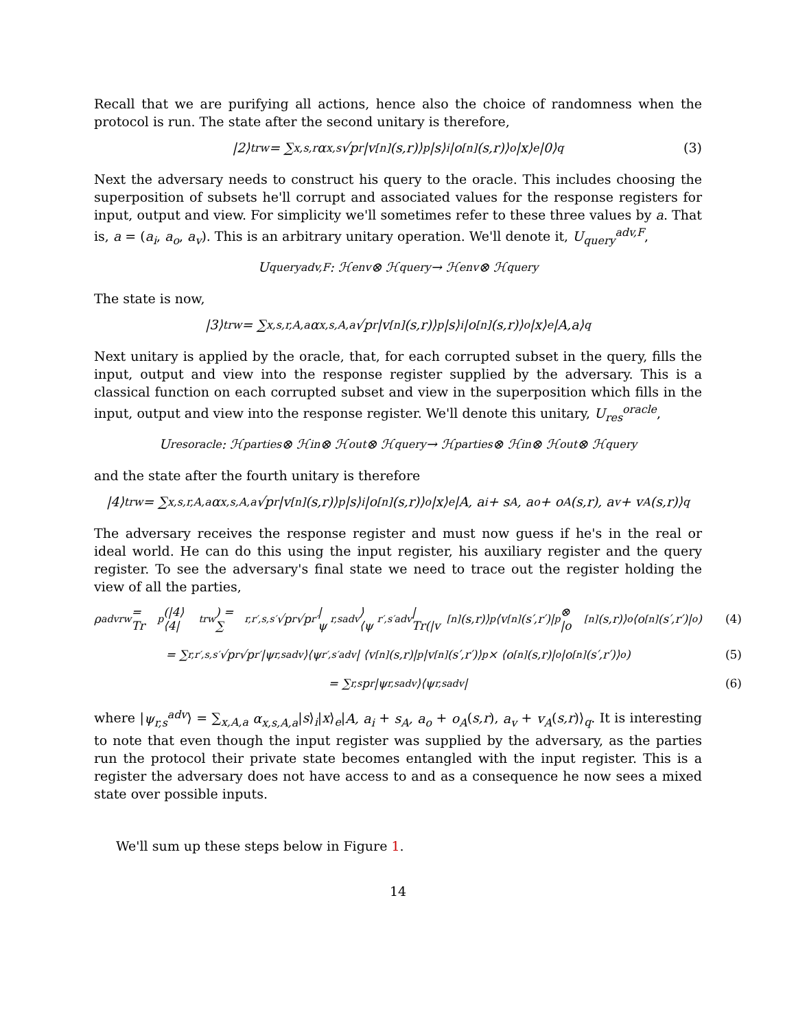Recall that we are purifying all actions, hence also the choice of randomness when the protocol is run. The state after the second unitary is therefore,
|2⟩<sub>t</sub><sup>rw</sup> = ∑<sub>x,s,r</sub> α<sub>x,s</sub>√p<sub>r</sub> |v<sub>[n]</sub>(s,r)⟩<sub>p</sub>|s⟩<sub>i</sub>|o<sub>[n]</sub>(s,r)⟩<sub>o</sub>|x⟩<sub>e</sub>|0⟩<sub>q</sub> (3)
Next the adversary needs to construct his query to the oracle. This includes choosing the superposition of subsets he'll corrupt and associated values for the response registers for input, output and view. For simplicity we'll sometimes refer to these three values by a. That is, a = (a<sub>i</sub>, a<sub>o</sub>, a<sub>v</sub>). This is an arbitrary unitary operation. We'll denote it, U<sub>query</sub><sup>adv,F</sup>,
U<sub>query</sub><sup>adv,F</sup> : ℋ<sub>env</sub> ⊗ ℋ<sub>query</sub> → ℋ<sub>env</sub> ⊗ ℋ<sub>query</sub>
The state is now,
|3⟩<sub>t</sub><sup>rw</sup> = ∑<sub>x,s,r,A,a</sub> α<sub>x,s,A,a</sub>√p<sub>r</sub> |v<sub>[n]</sub>(s,r)⟩<sub>p</sub>|s⟩<sub>i</sub>|o<sub>[n]</sub>(s,r)⟩<sub>o</sub>|x⟩<sub>e</sub>|A,a⟩<sub>q</sub>
Next unitary is applied by the oracle, that, for each corrupted subset in the query, fills the input, output and view into the response register supplied by the adversary. This is a classical function on each corrupted subset and view in the superposition which fills in the input, output and view into the response register. We'll denote this unitary, U<sub>res</sub><sup>oracle</sup>,
U<sub>res</sub><sup>oracle</sup> : ℋ<sub>parties</sub> ⊗ ℋ<sub>in</sub> ⊗ ℋ<sub>out</sub> ⊗ ℋ<sub>query</sub> → ℋ<sub>parties</sub> ⊗ ℋ<sub>in</sub> ⊗ ℋ<sub>out</sub> ⊗ ℋ<sub>query</sub>
and the state after the fourth unitary is therefore
|4⟩<sub>t</sub><sup>rw</sup> = ∑<sub>x,s,r,A,a</sub> α<sub>x,s,A,a</sub>√p<sub>r</sub> |v<sub>[n]</sub>(s,r)⟩<sub>p</sub>|s⟩<sub>i</sub>|o<sub>[n]</sub>(s,r)⟩<sub>o</sub>|x⟩<sub>e</sub>|A, a<sub>i</sub> + s<sub>A</sub>, a<sub>o</sub> + o<sub>A</sub>(s,r), a<sub>v</sub> + v<sub>A</sub>(s,r)⟩<sub>q</sub>
The adversary receives the response register and must now guess if he's in the real or ideal world. He can do this using the input register, his auxiliary register and the query register. To see the adversary's final state we need to trace out the register holding the view of all the parties,
ρ<sub>adv</sub><sup>rw</sup> = Tr<sub>p</sub>(|4⟩⟨4|<sub>t</sub><sup>rw</sup>) = ∑<sub>r,r′,s,s′</sub> √p<sub>r</sub>√p<sub>r′</sub> |ψ<sub>r,s</sub><sup>adv</sup>⟩⟨ψ<sub>r′,s′</sub><sup>adv</sup>| Tr(|v<sub>[n]</sub>(s,r)⟩<sub>p</sub>⟨v<sub>[n]</sub>(s′,r′)|<sub>p</sub> ⊗ |o<sub>[n]</sub>(s,r)⟩<sub>o</sub>⟨o<sub>[n]</sub>(s′,r′)|<sub>o</sub>) (4)
= ∑<sub>r,r′,s,s′</sub> √p<sub>r</sub>√p<sub>r′</sub> |ψ<sub>r,s</sub><sup>adv</sup>⟩⟨ψ<sub>r′,s′</sub><sup>adv</sup>| ⟨v<sub>[n]</sub>(s,r)|<sub>p</sub>|v<sub>[n]</sub>(s′,r′)⟩<sub>p</sub> × ⟨o<sub>[n]</sub>(s,r)|<sub>o</sub>|o<sub>[n]</sub>(s′,r′)⟩<sub>o</sub>) (5)
= ∑<sub>r,s</sub> p<sub>r</sub> |ψ<sub>r,s</sub><sup>adv</sup>⟩⟨ψ<sub>r,s</sub><sup>adv</sup>| (6)
where |ψ<sub>r,s</sub><sup>adv</sup>⟩ = ∑<sub>x,A,a</sub> α<sub>x,s,A,a</sub>|s⟩<sub>i</sub>|x⟩<sub>e</sub>|A, a<sub>i</sub> + s<sub>A</sub>, a<sub>o</sub> + o<sub>A</sub>(s,r), a<sub>v</sub> + v<sub>A</sub>(s,r)⟩<sub>q</sub>. It is interesting to note that even though the input register was supplied by the adversary, as the parties run the protocol their private state becomes entangled with the input register. This is a register the adversary does not have access to and as a consequence he now sees a mixed state over possible inputs.
We'll sum up these steps below in Figure 1.
14